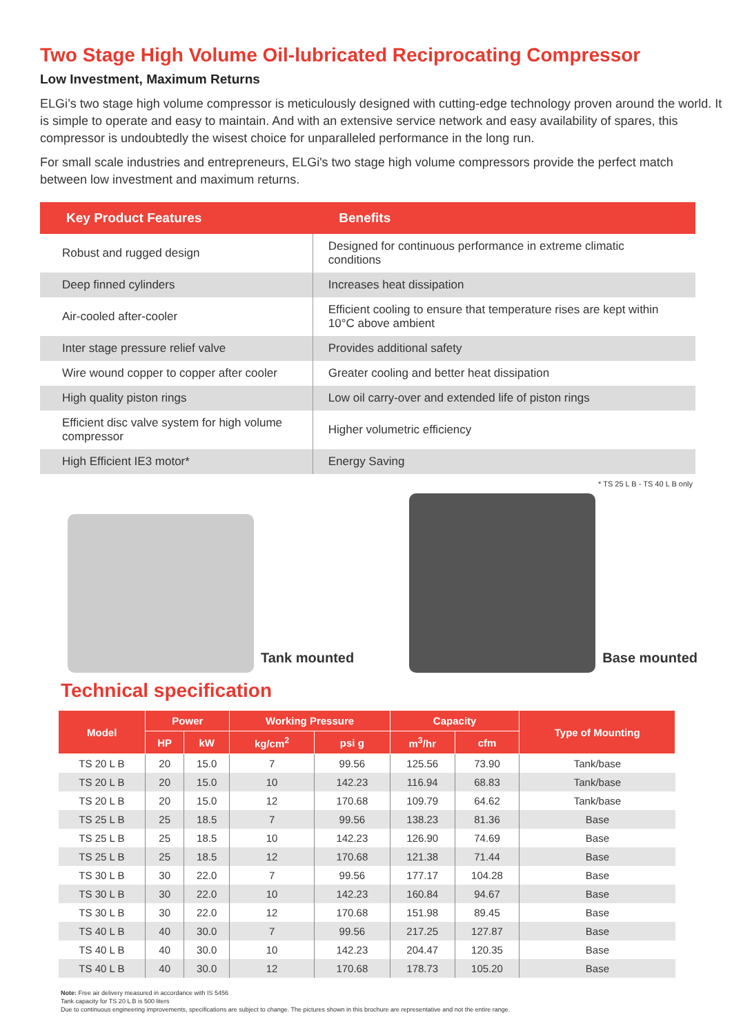Two Stage High Volume Oil-lubricated Reciprocating Compressor
Low Investment, Maximum Returns
ELGi’s two stage high volume compressor is meticulously designed with cutting-edge technology proven around the world. It is simple to operate and easy to maintain. And with an extensive service network and easy availability of spares, this compressor is undoubtedly the wisest choice for unparalleled performance in the long run.
For small scale industries and entrepreneurs, ELGi's two stage high volume compressors provide the perfect match between low investment and maximum returns.
| Key Product Features | Benefits |
| --- | --- |
| Robust and rugged design | Designed for continuous performance in extreme climatic conditions |
| Deep finned cylinders | Increases heat dissipation |
| Air-cooled after-cooler | Efficient cooling to ensure that temperature rises are kept within 10°C above ambient |
| Inter stage pressure relief valve | Provides additional safety |
| Wire wound copper to copper after cooler | Greater cooling and better heat dissipation |
| High quality piston rings | Low oil carry-over and extended life of piston rings |
| Efficient disc valve system for high volume compressor | Higher volumetric efficiency |
| High Efficient IE3 motor* | Energy Saving |
* TS 25 L B - TS 40 L B only
Tank mounted
Base mounted
Technical specification
| Model | Power | | Working Pressure | | Capacity | | Type of Mounting |
| --- | --- | --- | --- | --- | --- | --- | --- |
| | HP | kW | kg/cm<sup>2</sup> | psi g | m<sup>3</sup>/hr | cfm | |
| TS 20 L B | 20 | 15.0 | 7 | 99.56 | 125.56 | 73.90 | Tank/base |
| TS 20 L B | 20 | 15.0 | 10 | 142.23 | 116.94 | 68.83 | Tank/base |
| TS 20 L B | 20 | 15.0 | 12 | 170.68 | 109.79 | 64.62 | Tank/base |
| TS 25 L B | 25 | 18.5 | 7 | 99.56 | 138.23 | 81.36 | Base |
| TS 25 L B | 25 | 18.5 | 10 | 142.23 | 126.90 | 74.69 | Base |
| TS 25 L B | 25 | 18.5 | 12 | 170.68 | 121.38 | 71.44 | Base |
| TS 30 L B | 30 | 22.0 | 7 | 99.56 | 177.17 | 104.28 | Base |
| TS 30 L B | 30 | 22.0 | 10 | 142.23 | 160.84 | 94.67 | Base |
| TS 30 L B | 30 | 22.0 | 12 | 170.68 | 151.98 | 89.45 | Base |
| TS 40 L B | 40 | 30.0 | 7 | 99.56 | 217.25 | 127.87 | Base |
| TS 40 L B | 40 | 30.0 | 10 | 142.23 | 204.47 | 120.35 | Base |
| TS 40 L B | 40 | 30.0 | 12 | 170.68 | 178.73 | 105.20 | Base |
Note: Free air delivery measured in accordance with IS 5456
Tank capacity for TS 20 L B is 500 liters
Due to continuous engineering improvements, specifications are subject to change. The pictures shown in this brochure are representative and not the entire range.